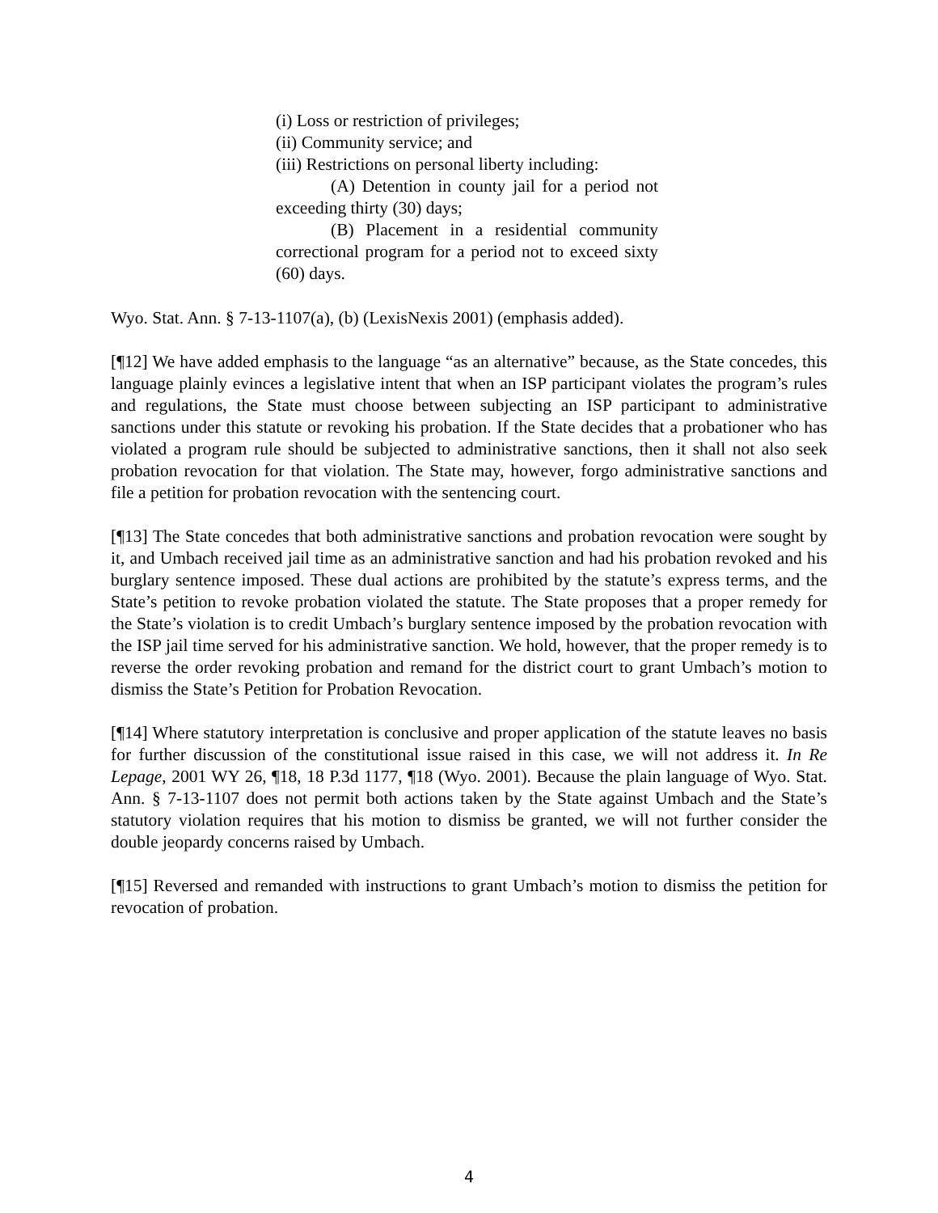(i) Loss or restriction of privileges;
(ii) Community service; and
(iii) Restrictions on personal liberty including:
(A) Detention in county jail for a period not exceeding thirty (30) days;
(B) Placement in a residential community correctional program for a period not to exceed sixty (60) days.
Wyo. Stat. Ann. § 7-13-1107(a), (b) (LexisNexis 2001) (emphasis added).
[¶12] We have added emphasis to the language “as an alternative” because, as the State concedes, this language plainly evinces a legislative intent that when an ISP participant violates the program’s rules and regulations, the State must choose between subjecting an ISP participant to administrative sanctions under this statute or revoking his probation. If the State decides that a probationer who has violated a program rule should be subjected to administrative sanctions, then it shall not also seek probation revocation for that violation. The State may, however, forgo administrative sanctions and file a petition for probation revocation with the sentencing court.
[¶13] The State concedes that both administrative sanctions and probation revocation were sought by it, and Umbach received jail time as an administrative sanction and had his probation revoked and his burglary sentence imposed. These dual actions are prohibited by the statute’s express terms, and the State’s petition to revoke probation violated the statute. The State proposes that a proper remedy for the State’s violation is to credit Umbach’s burglary sentence imposed by the probation revocation with the ISP jail time served for his administrative sanction. We hold, however, that the proper remedy is to reverse the order revoking probation and remand for the district court to grant Umbach’s motion to dismiss the State’s Petition for Probation Revocation.
[¶14] Where statutory interpretation is conclusive and proper application of the statute leaves no basis for further discussion of the constitutional issue raised in this case, we will not address it. In Re Lepage, 2001 WY 26, ¶18, 18 P.3d 1177, ¶18 (Wyo. 2001). Because the plain language of Wyo. Stat. Ann. § 7-13-1107 does not permit both actions taken by the State against Umbach and the State’s statutory violation requires that his motion to dismiss be granted, we will not further consider the double jeopardy concerns raised by Umbach.
[¶15] Reversed and remanded with instructions to grant Umbach’s motion to dismiss the petition for revocation of probation.
4